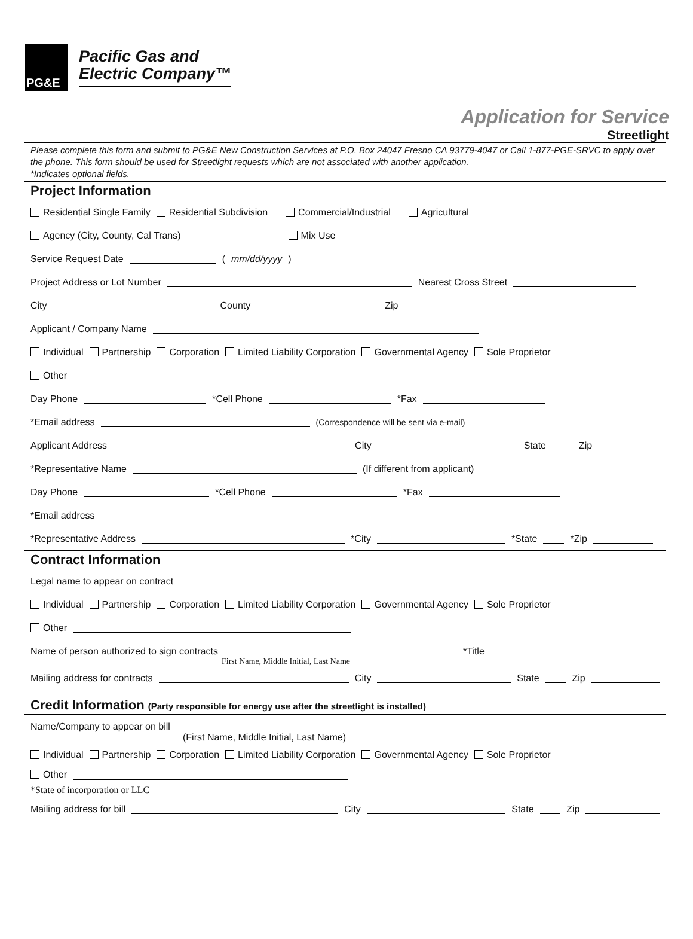PG&E
Pacific Gas and
Electric Company™
Application for Service
Streetlight
Please complete this form and submit to PG&E New Construction Services at P.O. Box 24047 Fresno CA 93779-4047 or Call 1-877-PGE-SRVC to apply over the phone. This form should be used for Streetlight requests which are not associated with another application.
*Indicates optional fields.
Project Information
Residential Single Family Residential Subdivision Commercial/Industrial Agricultural
Agency (City, County, Cal Trans) Mix Use
Service Request Date (mm/dd/yyyy)
Project Address or Lot Number Nearest Cross Street
City County Zip
Applicant / Company Name
Individual Partnership Corporation Limited Liability Corporation Governmental Agency Sole Proprietor
Other
Day Phone *Cell Phone *Fax
*Email address (Correspondence will be sent via e-mail)
Applicant Address City State Zip
*Representative Name (If different from applicant)
Day Phone *Cell Phone *Fax
*Email address
*Representative Address *City *State *Zip
Contract Information
Legal name to appear on contract
Individual Partnership Corporation Limited Liability Corporation Governmental Agency Sole Proprietor
Other
Name of person authorized to sign contracts *Title
First Name, Middle Initial, Last Name
Mailing address for contracts City State Zip
Credit Information (Party responsible for energy use after the streetlight is installed)
Name/Company to appear on bill
(First Name, Middle Initial, Last Name)
Individual Partnership Corporation Limited Liability Corporation Governmental Agency Sole Proprietor
Other
*State of incorporation or LLC
Mailing address for bill City State Zip